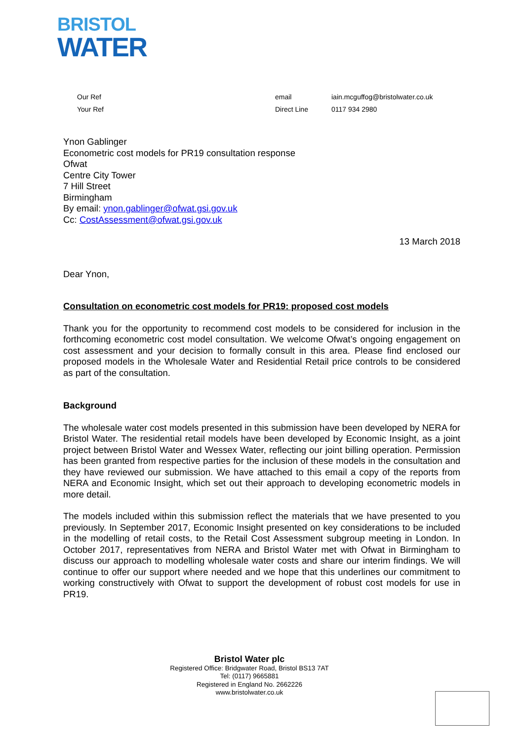BRISTOL
WATER
| Our Ref | email | iain.mcguffog@bristolwater.co.uk |
| Your Ref | Direct Line | 0117 934 2980 |
Ynon Gablinger
Econometric cost models for PR19 consultation response
Ofwat
Centre City Tower
7 Hill Street
Birmingham
By email: ynon.gablinger@ofwat.gsi.gov.uk
Cc: CostAssessment@ofwat.gsi.gov.uk
13 March 2018
Dear Ynon,
Consultation on econometric cost models for PR19: proposed cost models
Thank you for the opportunity to recommend cost models to be considered for inclusion in the forthcoming econometric cost model consultation. We welcome Ofwat’s ongoing engagement on cost assessment and your decision to formally consult in this area. Please find enclosed our proposed models in the Wholesale Water and Residential Retail price controls to be considered as part of the consultation.
Background
The wholesale water cost models presented in this submission have been developed by NERA for Bristol Water. The residential retail models have been developed by Economic Insight, as a joint project between Bristol Water and Wessex Water, reflecting our joint billing operation. Permission has been granted from respective parties for the inclusion of these models in the consultation and they have reviewed our submission. We have attached to this email a copy of the reports from NERA and Economic Insight, which set out their approach to developing econometric models in more detail.
The models included within this submission reflect the materials that we have presented to you previously. In September 2017, Economic Insight presented on key considerations to be included in the modelling of retail costs, to the Retail Cost Assessment subgroup meeting in London. In October 2017, representatives from NERA and Bristol Water met with Ofwat in Birmingham to discuss our approach to modelling wholesale water costs and share our interim findings. We will continue to offer our support where needed and we hope that this underlines our commitment to working constructively with Ofwat to support the development of robust cost models for use in PR19.
Bristol Water plc
Registered Office: Bridgwater Road, Bristol BS13 7AT
Tel: (0117) 9665881
Registered in England No. 2662226
www.bristolwater.co.uk